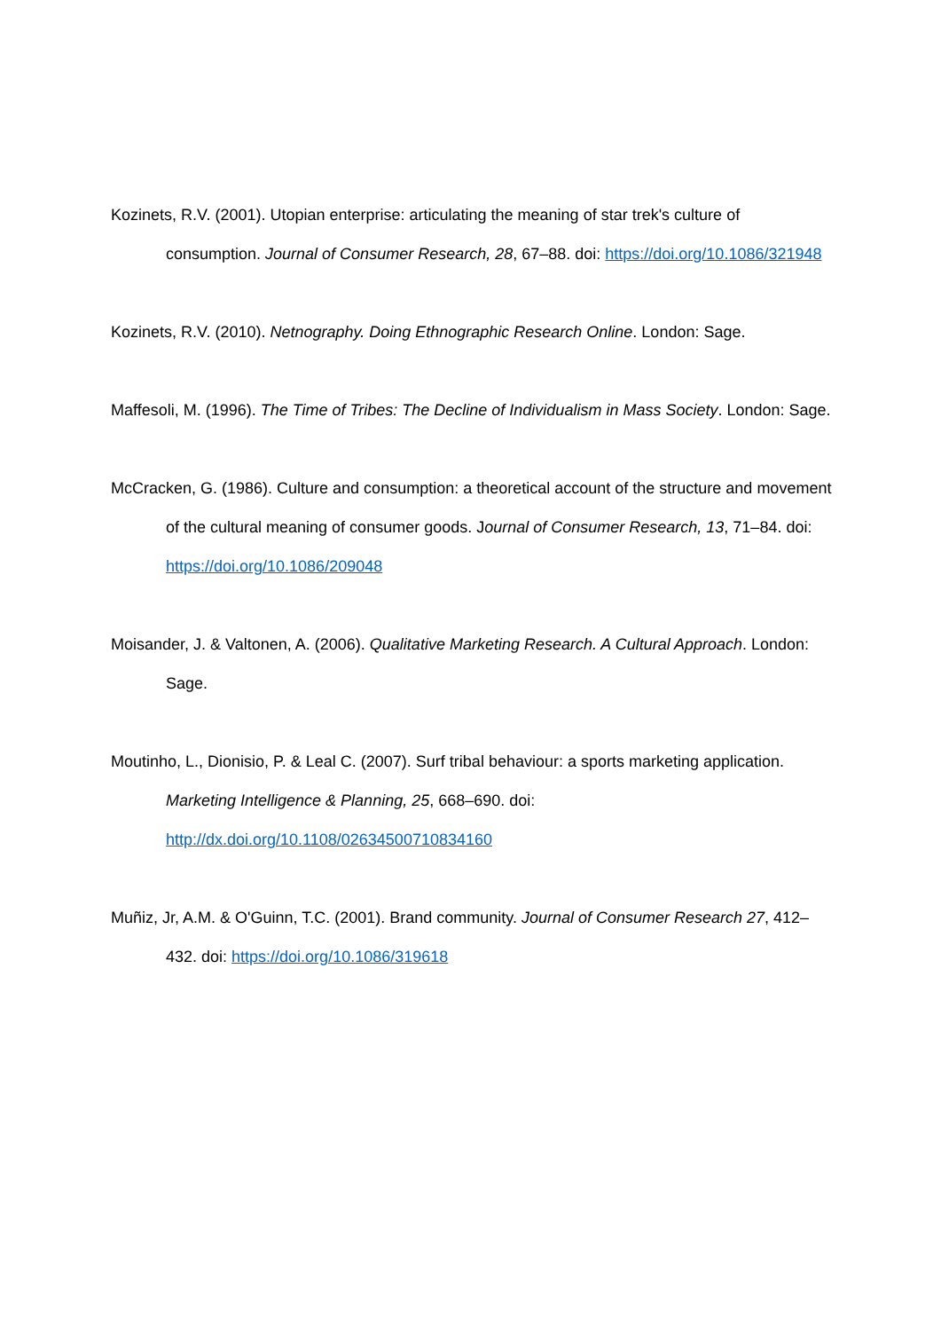Kozinets, R.V. (2001). Utopian enterprise: articulating the meaning of star trek's culture of consumption. Journal of Consumer Research, 28, 67–88. doi: https://doi.org/10.1086/321948
Kozinets, R.V. (2010). Netnography. Doing Ethnographic Research Online. London: Sage.
Maffesoli, M. (1996). The Time of Tribes: The Decline of Individualism in Mass Society. London: Sage.
McCracken, G. (1986). Culture and consumption: a theoretical account of the structure and movement of the cultural meaning of consumer goods. Journal of Consumer Research, 13, 71–84. doi: https://doi.org/10.1086/209048
Moisander, J. & Valtonen, A. (2006). Qualitative Marketing Research. A Cultural Approach. London: Sage.
Moutinho, L., Dionisio, P. & Leal C. (2007). Surf tribal behaviour: a sports marketing application. Marketing Intelligence & Planning, 25, 668–690. doi: http://dx.doi.org/10.1108/02634500710834160
Muñiz, Jr, A.M. & O'Guinn, T.C. (2001). Brand community. Journal of Consumer Research 27, 412–432. doi: https://doi.org/10.1086/319618